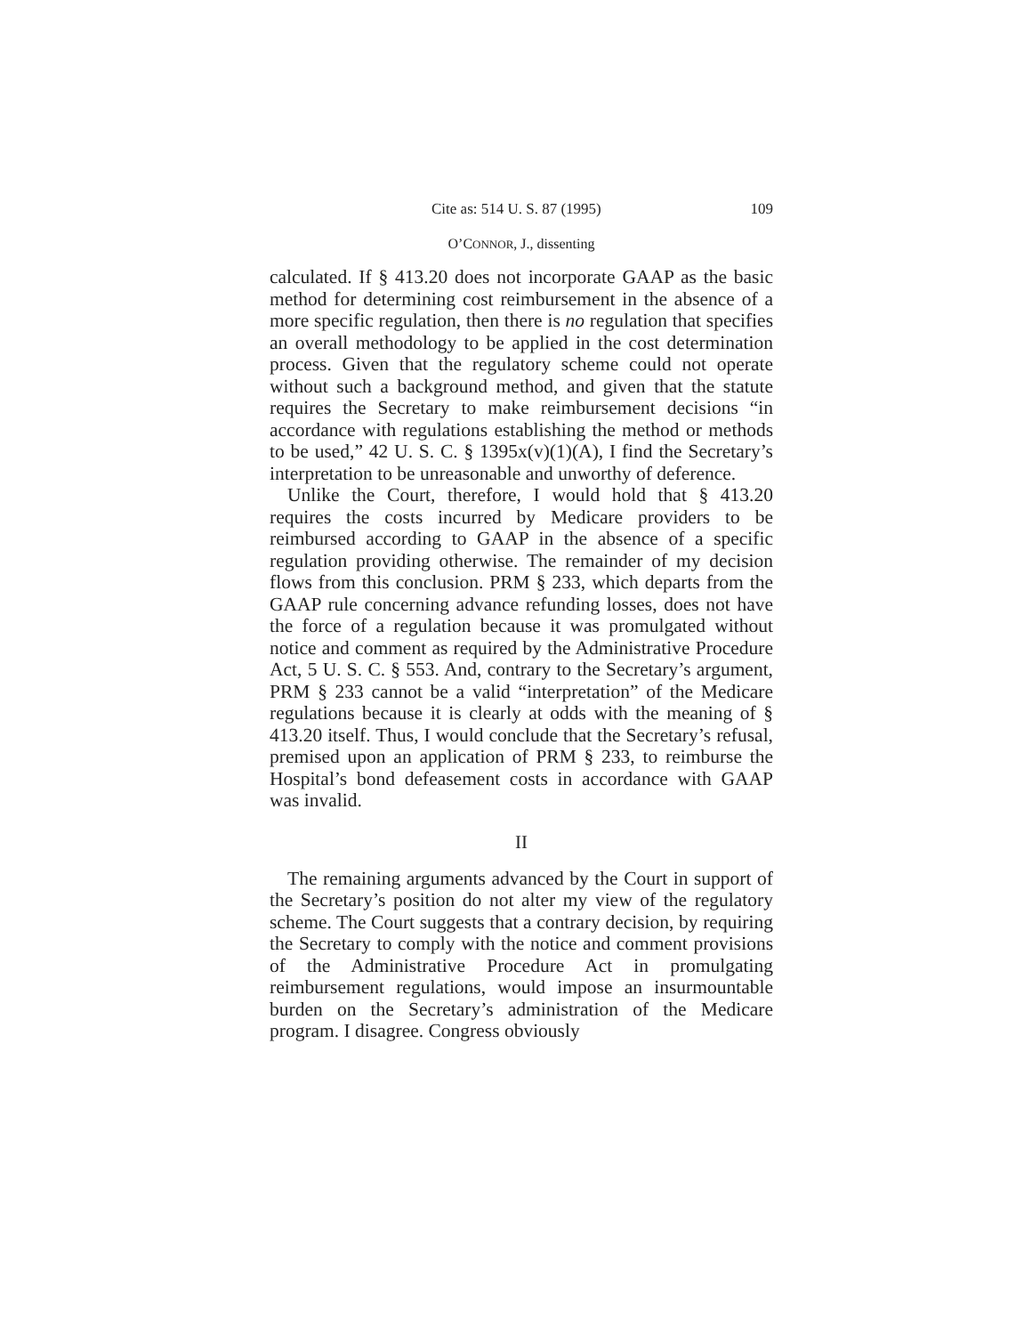Cite as: 514 U. S. 87 (1995) 109
O’CONNOR, J., dissenting
calculated. If § 413.20 does not incorporate GAAP as the basic method for determining cost reimbursement in the absence of a more specific regulation, then there is no regulation that specifies an overall methodology to be applied in the cost determination process. Given that the regulatory scheme could not operate without such a background method, and given that the statute requires the Secretary to make reimbursement decisions “in accordance with regulations establishing the method or methods to be used,” 42 U. S. C. § 1395x(v)(1)(A), I find the Secretary’s interpretation to be unreasonable and unworthy of deference.
Unlike the Court, therefore, I would hold that § 413.20 requires the costs incurred by Medicare providers to be reimbursed according to GAAP in the absence of a specific regulation providing otherwise. The remainder of my decision flows from this conclusion. PRM § 233, which departs from the GAAP rule concerning advance refunding losses, does not have the force of a regulation because it was promulgated without notice and comment as required by the Administrative Procedure Act, 5 U. S. C. § 553. And, contrary to the Secretary’s argument, PRM § 233 cannot be a valid “interpretation” of the Medicare regulations because it is clearly at odds with the meaning of § 413.20 itself. Thus, I would conclude that the Secretary’s refusal, premised upon an application of PRM § 233, to reimburse the Hospital’s bond defeasement costs in accordance with GAAP was invalid.
II
The remaining arguments advanced by the Court in support of the Secretary’s position do not alter my view of the regulatory scheme. The Court suggests that a contrary decision, by requiring the Secretary to comply with the notice and comment provisions of the Administrative Procedure Act in promulgating reimbursement regulations, would impose an insurmountable burden on the Secretary’s administration of the Medicare program. I disagree. Congress obviously